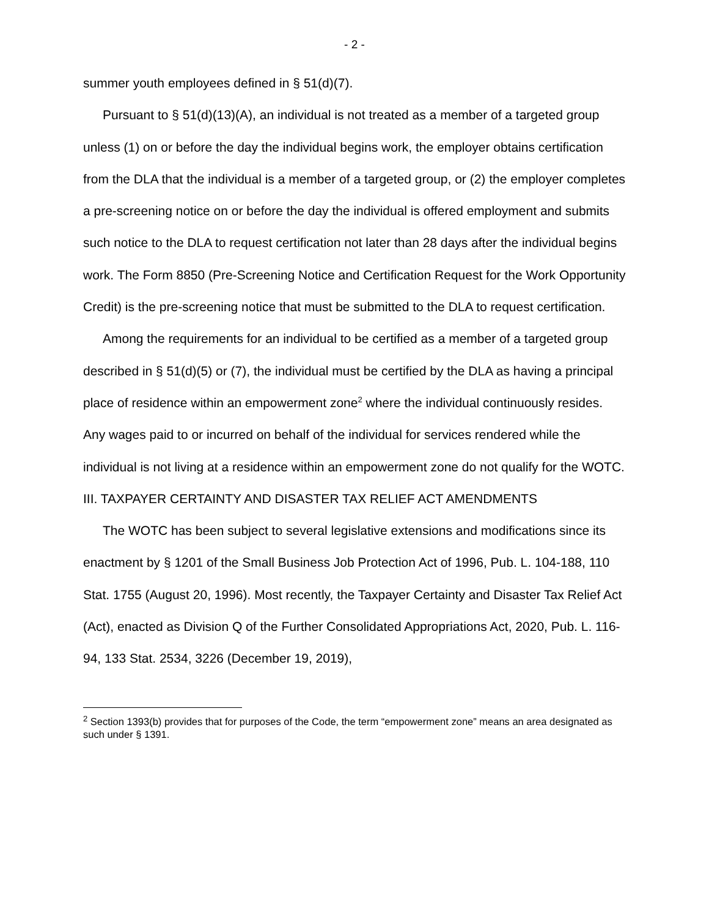- 2 -
summer youth employees defined in § 51(d)(7).
Pursuant to § 51(d)(13)(A), an individual is not treated as a member of a targeted group unless (1) on or before the day the individual begins work, the employer obtains certification from the DLA that the individual is a member of a targeted group, or (2) the employer completes a pre-screening notice on or before the day the individual is offered employment and submits such notice to the DLA to request certification not later than 28 days after the individual begins work. The Form 8850 (Pre-Screening Notice and Certification Request for the Work Opportunity Credit) is the pre-screening notice that must be submitted to the DLA to request certification.
Among the requirements for an individual to be certified as a member of a targeted group described in § 51(d)(5) or (7), the individual must be certified by the DLA as having a principal place of residence within an empowerment zone<sup>2</sup> where the individual continuously resides. Any wages paid to or incurred on behalf of the individual for services rendered while the individual is not living at a residence within an empowerment zone do not qualify for the WOTC.
III. TAXPAYER CERTAINTY AND DISASTER TAX RELIEF ACT AMENDMENTS
The WOTC has been subject to several legislative extensions and modifications since its enactment by § 1201 of the Small Business Job Protection Act of 1996, Pub. L. 104-188, 110 Stat. 1755 (August 20, 1996). Most recently, the Taxpayer Certainty and Disaster Tax Relief Act (Act), enacted as Division Q of the Further Consolidated Appropriations Act, 2020, Pub. L. 116-94, 133 Stat. 2534, 3226 (December 19, 2019),
<sup>2</sup> Section 1393(b) provides that for purposes of the Code, the term “empowerment zone” means an area designated as such under § 1391.